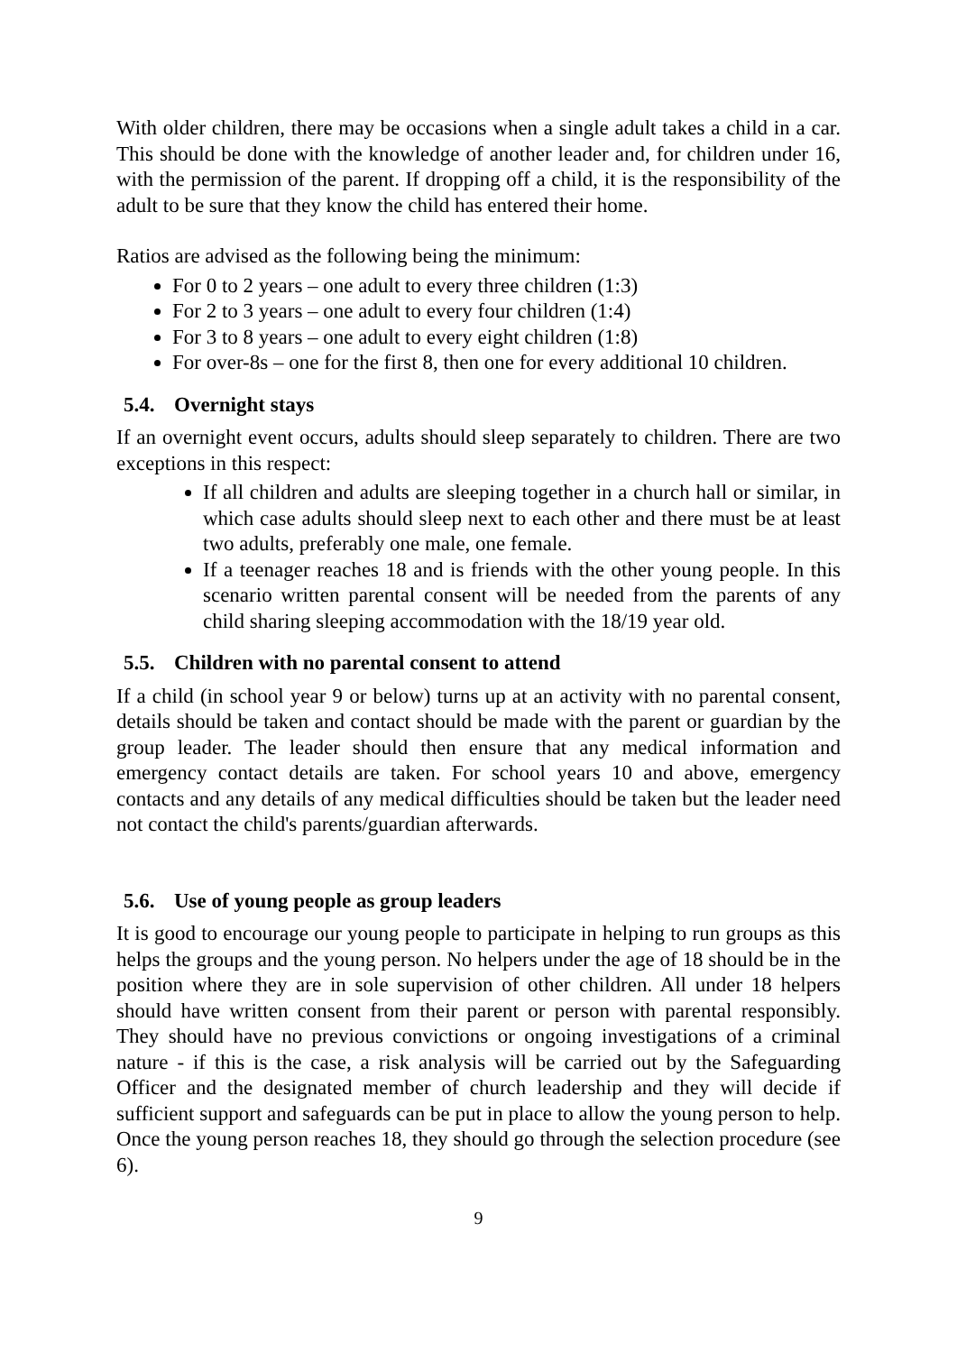With older children, there may be occasions when a single adult takes a child in a car. This should be done with the knowledge of another leader and, for children under 16, with the permission of the parent. If dropping off a child, it is the responsibility of the adult to be sure that they know the child has entered their home.
Ratios are advised as the following being the minimum:
For 0 to 2 years – one adult to every three children (1:3)
For 2 to 3 years – one adult to every four children (1:4)
For 3 to 8 years – one adult to every eight children (1:8)
For over-8s – one for the first 8, then one for every additional 10 children.
5.4. Overnight stays
If an overnight event occurs, adults should sleep separately to children. There are two exceptions in this respect:
If all children and adults are sleeping together in a church hall or similar, in which case adults should sleep next to each other and there must be at least two adults, preferably one male, one female.
If a teenager reaches 18 and is friends with the other young people. In this scenario written parental consent will be needed from the parents of any child sharing sleeping accommodation with the 18/19 year old.
5.5. Children with no parental consent to attend
If a child (in school year 9 or below) turns up at an activity with no parental consent, details should be taken and contact should be made with the parent or guardian by the group leader. The leader should then ensure that any medical information and emergency contact details are taken. For school years 10 and above, emergency contacts and any details of any medical difficulties should be taken but the leader need not contact the child's parents/guardian afterwards.
5.6. Use of young people as group leaders
It is good to encourage our young people to participate in helping to run groups as this helps the groups and the young person. No helpers under the age of 18 should be in the position where they are in sole supervision of other children. All under 18 helpers should have written consent from their parent or person with parental responsibly. They should have no previous convictions or ongoing investigations of a criminal nature - if this is the case, a risk analysis will be carried out by the Safeguarding Officer and the designated member of church leadership and they will decide if sufficient support and safeguards can be put in place to allow the young person to help. Once the young person reaches 18, they should go through the selection procedure (see 6).
9